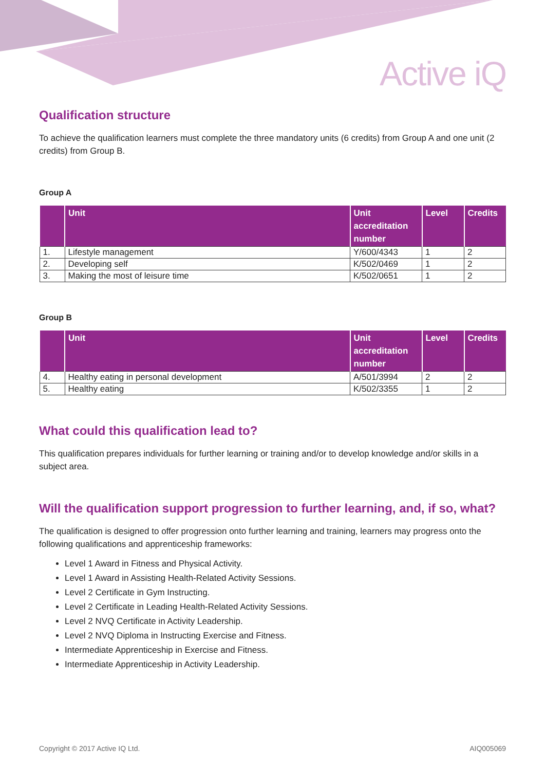Active iQ
Qualification structure
To achieve the qualification learners must complete the three mandatory units (6 credits) from Group A and one unit (2 credits) from Group B.
Group A
| | Unit | Unit accreditation number | Level | Credits |
| --- | --- | --- | --- | --- |
| 1. | Lifestyle management | Y/600/4343 | 1 | 2 |
| 2. | Developing self | K/502/0469 | 1 | 2 |
| 3. | Making the most of leisure time | K/502/0651 | 1 | 2 |
Group B
| | Unit | Unit accreditation number | Level | Credits |
| --- | --- | --- | --- | --- |
| 4. | Healthy eating in personal development | A/501/3994 | 2 | 2 |
| 5. | Healthy eating | K/502/3355 | 1 | 2 |
What could this qualification lead to?
This qualification prepares individuals for further learning or training and/or to develop knowledge and/or skills in a subject area.
Will the qualification support progression to further learning, and, if so, what?
The qualification is designed to offer progression onto further learning and training, learners may progress onto the following qualifications and apprenticeship frameworks:
Level 1 Award in Fitness and Physical Activity.
Level 1 Award in Assisting Health-Related Activity Sessions.
Level 2 Certificate in Gym Instructing.
Level 2 Certificate in Leading Health-Related Activity Sessions.
Level 2 NVQ Certificate in Activity Leadership.
Level 2 NVQ Diploma in Instructing Exercise and Fitness.
Intermediate Apprenticeship in Exercise and Fitness.
Intermediate Apprenticeship in Activity Leadership.
Copyright © 2017 Active IQ Ltd. AIQ005069